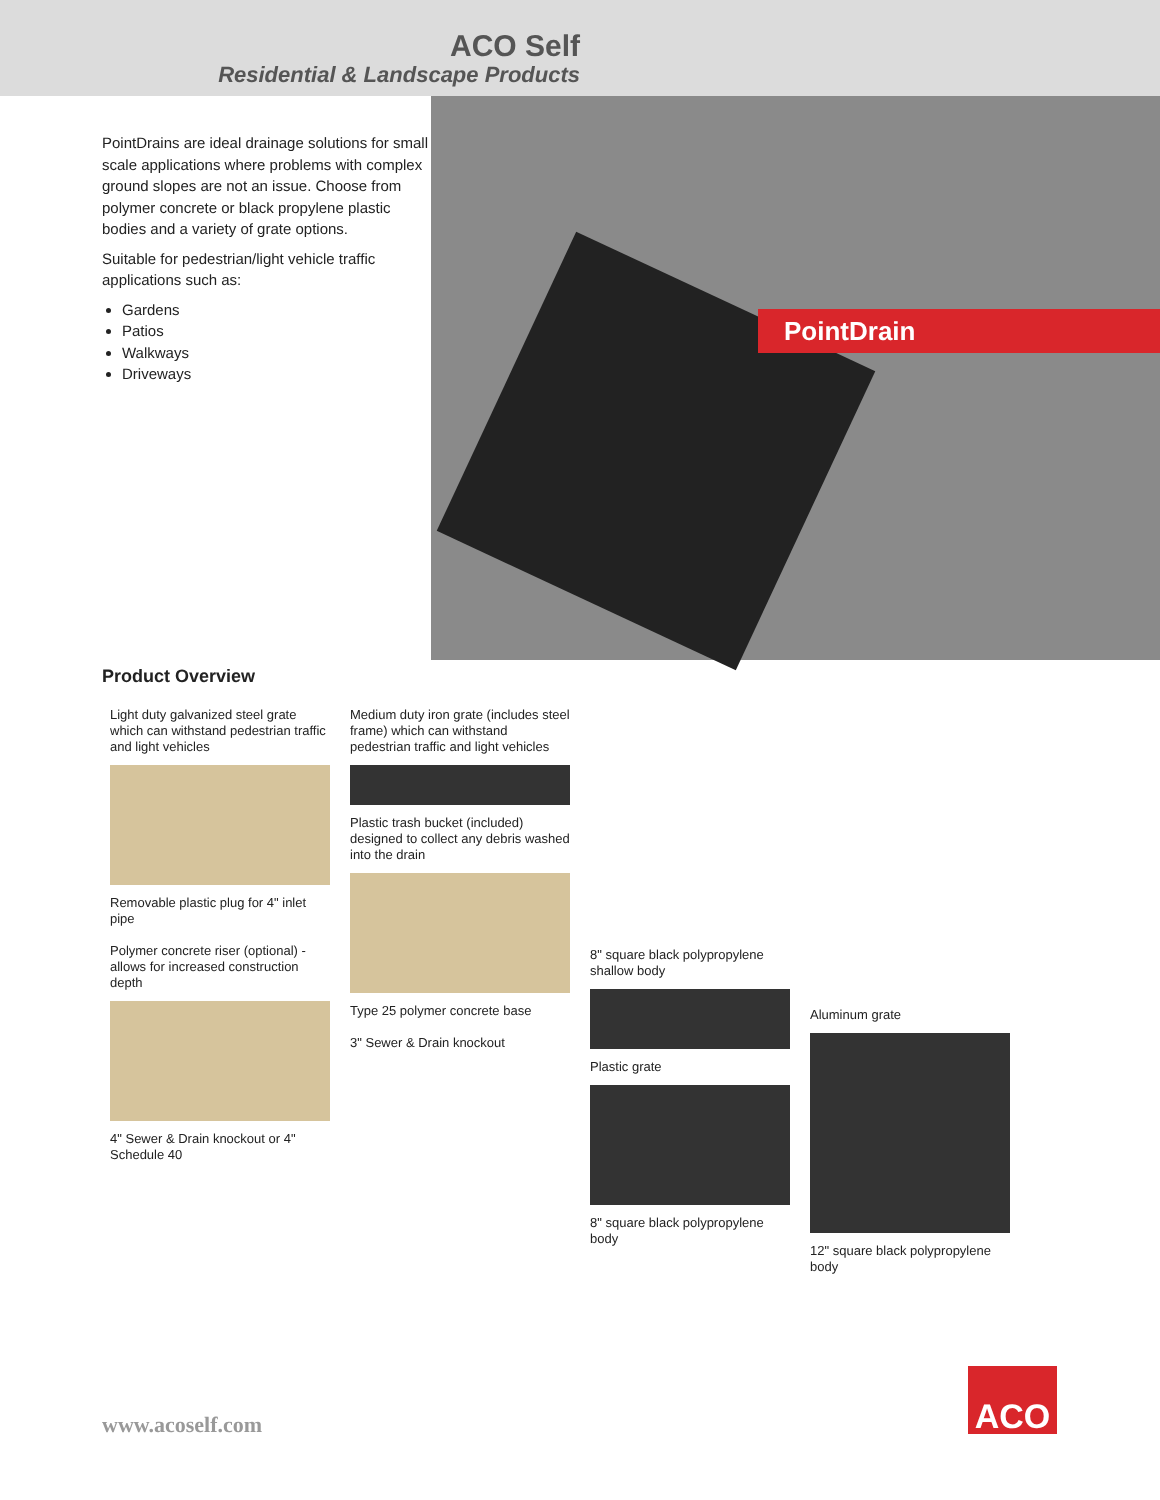ACO Self
Residential & Landscape Products
PointDrains are ideal drainage solutions for small scale applications where problems with complex ground slopes are not an issue. Choose from polymer concrete or black propylene plastic bodies and a variety of grate options.
Suitable for pedestrian/light vehicle traffic applications such as:
Gardens
Patios
Walkways
Driveways
PointDrain
Product Overview
Light duty galvanized steel grate which can withstand pedestrian traffic and light vehicles
Removable plastic plug for 4" inlet pipe
Polymer concrete riser (optional) - allows for increased construction depth
4" Sewer & Drain knockout or 4" Schedule 40
Medium duty iron grate (includes steel frame) which can withstand pedestrian traffic and light vehicles
Plastic trash bucket (included) designed to collect any debris washed into the drain
Type 25 polymer concrete base
3" Sewer & Drain knockout
8" square black polypropylene shallow body
Plastic grate
8" square black polypropylene body
Aluminum grate
12" square black polypropylene body
www.acoself.com
ACO